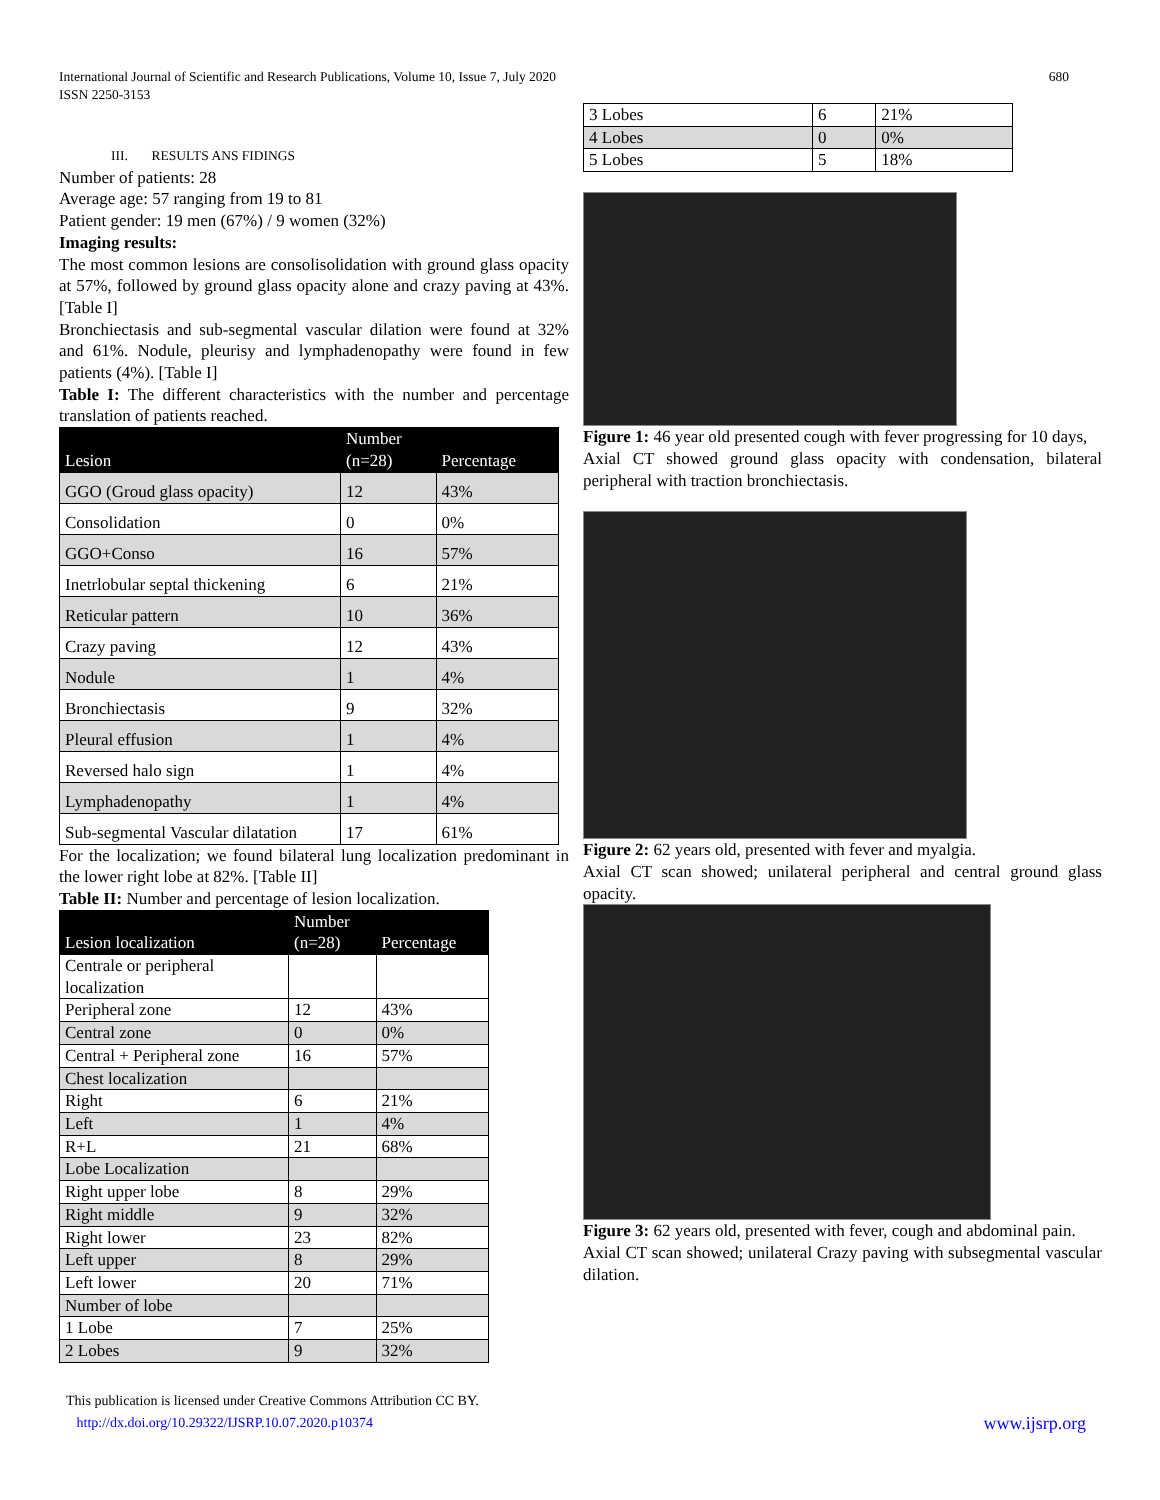International Journal of Scientific and Research Publications, Volume 10, Issue 7, July 2020
ISSN 2250-3153
680
III. RESULTS ANS FIDINGS
Number of patients: 28
Average age: 57 ranging from 19 to 81
Patient gender: 19 men (67%) / 9 women (32%)
Imaging results:
The most common lesions are consolisolidation with ground glass opacity at 57%, followed by ground glass opacity alone and crazy paving at 43%. [Table I]
Bronchiectasis and sub-segmental vascular dilation were found at 32% and 61%. Nodule, pleurisy and lymphadenopathy were found in few patients (4%). [Table I]
Table I: The different characteristics with the number and percentage translation of patients reached.
| Lesion | Number (n=28) | Percentage |
| --- | --- | --- |
| GGO (Groud glass opacity) | 12 | 43% |
| Consolidation | 0 | 0% |
| GGO+Conso | 16 | 57% |
| Inetrlobular septal thickening | 6 | 21% |
| Reticular pattern | 10 | 36% |
| Crazy paving | 12 | 43% |
| Nodule | 1 | 4% |
| Bronchiectasis | 9 | 32% |
| Pleural effusion | 1 | 4% |
| Reversed halo sign | 1 | 4% |
| Lymphadenopathy | 1 | 4% |
| Sub-segmental Vascular dilatation | 17 | 61% |
For the localization; we found bilateral lung localization predominant in the lower right lobe at 82%. [Table II]
Table II: Number and percentage of lesion localization.
| Lesion localization | Number (n=28) | Percentage |
| --- | --- | --- |
| Centrale or peripheral localization | | |
| Peripheral zone | 12 | 43% |
| Central zone | 0 | 0% |
| Central + Peripheral zone | 16 | 57% |
| Chest localization | | |
| Right | 6 | 21% |
| Left | 1 | 4% |
| R+L | 21 | 68% |
| Lobe Localization | | |
| Right upper lobe | 8 | 29% |
| Right middle | 9 | 32% |
| Right lower | 23 | 82% |
| Left upper | 8 | 29% |
| Left lower | 20 | 71% |
| Number of lobe | | |
| 1 Lobe | 7 | 25% |
| 2 Lobes | 9 | 32% |
| 3 Lobes | 6 | 21% |
| 4 Lobes | 0 | 0% |
| 5 Lobes | 5 | 18% |
Figure 1: 46 year old presented cough with fever progressing for 10 days,
Axial CT showed ground glass opacity with condensation, bilateral peripheral with traction bronchiectasis.
Figure 2: 62 years old, presented with fever and myalgia.
Axial CT scan showed; unilateral peripheral and central ground glass opacity.
Figure 3: 62 years old, presented with fever, cough and abdominal pain.
Axial CT scan showed; unilateral Crazy paving with subsegmental vascular dilation.
This publication is licensed under Creative Commons Attribution CC BY.
http://dx.doi.org/10.29322/IJSRP.10.07.2020.p10374 www.ijsrp.org